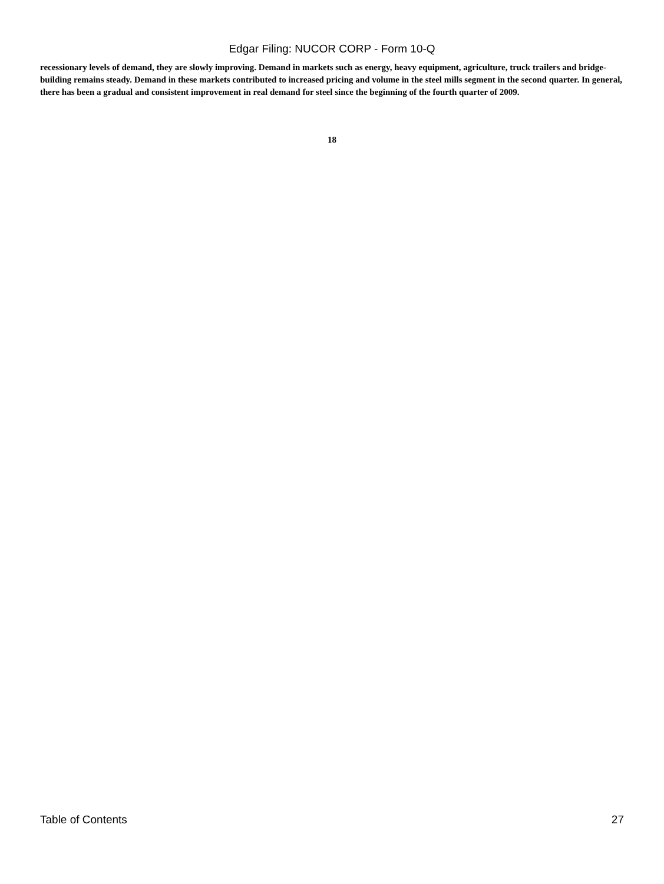Edgar Filing: NUCOR CORP - Form 10-Q
recessionary levels of demand, they are slowly improving. Demand in markets such as energy, heavy equipment, agriculture, truck trailers and bridge-building remains steady. Demand in these markets contributed to increased pricing and volume in the steel mills segment in the second quarter. In general, there has been a gradual and consistent improvement in real demand for steel since the beginning of the fourth quarter of 2009.
18
Table of Contents 27